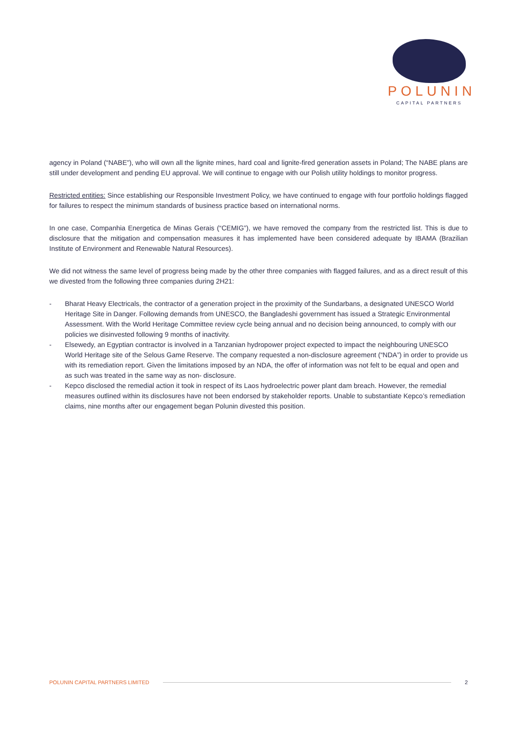POLUNIN
CAPITAL PARTNERS
agency in Poland (“NABE”), who will own all the lignite mines, hard coal and lignite-fired generation assets in Poland; The NABE plans are still under development and pending EU approval. We will continue to engage with our Polish utility holdings to monitor progress.
Restricted entities: Since establishing our Responsible Investment Policy, we have continued to engage with four portfolio holdings flagged for failures to respect the minimum standards of business practice based on international norms.
In one case, Companhia Energetica de Minas Gerais (“CEMIG”), we have removed the company from the restricted list. This is due to disclosure that the mitigation and compensation measures it has implemented have been considered adequate by IBAMA (Brazilian Institute of Environment and Renewable Natural Resources).
We did not witness the same level of progress being made by the other three companies with flagged failures, and as a direct result of this we divested from the following three companies during 2H21:
- Bharat Heavy Electricals, the contractor of a generation project in the proximity of the Sundarbans, a designated UNESCO World Heritage Site in Danger. Following demands from UNESCO, the Bangladeshi government has issued a Strategic Environmental Assessment. With the World Heritage Committee review cycle being annual and no decision being announced, to comply with our policies we disinvested following 9 months of inactivity.
- Elsewedy, an Egyptian contractor is involved in a Tanzanian hydropower project expected to impact the neighbouring UNESCO World Heritage site of the Selous Game Reserve. The company requested a non-disclosure agreement (“NDA”) in order to provide us with its remediation report. Given the limitations imposed by an NDA, the offer of information was not felt to be equal and open and as such was treated in the same way as non- disclosure.
- Kepco disclosed the remedial action it took in respect of its Laos hydroelectric power plant dam breach. However, the remedial measures outlined within its disclosures have not been endorsed by stakeholder reports. Unable to substantiate Kepco’s remediation claims, nine months after our engagement began Polunin divested this position.
POLUNIN CAPITAL PARTNERS LIMITED 2